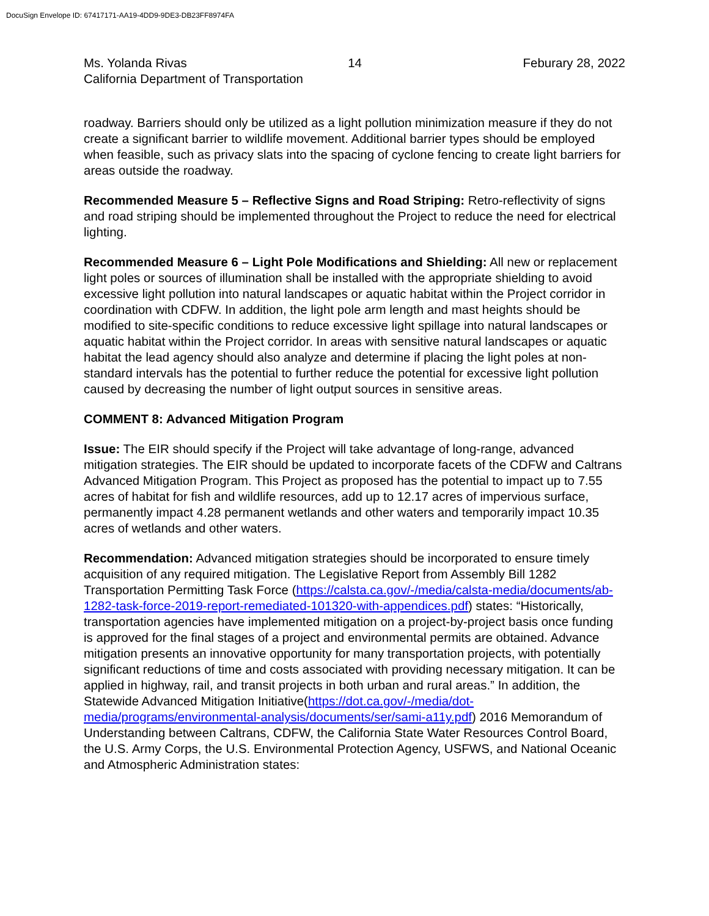DocuSign Envelope ID: 67417171-AA19-4DD9-9DE3-DB23FF8974FA
Ms. Yolanda Rivas 14 Feburary 28, 2022
California Department of Transportation
roadway. Barriers should only be utilized as a light pollution minimization measure if they do not create a significant barrier to wildlife movement. Additional barrier types should be employed when feasible, such as privacy slats into the spacing of cyclone fencing to create light barriers for areas outside the roadway.
Recommended Measure 5 – Reflective Signs and Road Striping: Retro-reflectivity of signs and road striping should be implemented throughout the Project to reduce the need for electrical lighting.
Recommended Measure 6 – Light Pole Modifications and Shielding: All new or replacement light poles or sources of illumination shall be installed with the appropriate shielding to avoid excessive light pollution into natural landscapes or aquatic habitat within the Project corridor in coordination with CDFW. In addition, the light pole arm length and mast heights should be modified to site-specific conditions to reduce excessive light spillage into natural landscapes or aquatic habitat within the Project corridor. In areas with sensitive natural landscapes or aquatic habitat the lead agency should also analyze and determine if placing the light poles at non-standard intervals has the potential to further reduce the potential for excessive light pollution caused by decreasing the number of light output sources in sensitive areas.
COMMENT 8: Advanced Mitigation Program
Issue: The EIR should specify if the Project will take advantage of long-range, advanced mitigation strategies. The EIR should be updated to incorporate facets of the CDFW and Caltrans Advanced Mitigation Program. This Project as proposed has the potential to impact up to 7.55 acres of habitat for fish and wildlife resources, add up to 12.17 acres of impervious surface, permanently impact 4.28 permanent wetlands and other waters and temporarily impact 10.35 acres of wetlands and other waters.
Recommendation: Advanced mitigation strategies should be incorporated to ensure timely acquisition of any required mitigation. The Legislative Report from Assembly Bill 1282 Transportation Permitting Task Force (https://calsta.ca.gov/-/media/calsta-media/documents/ab-1282-task-force-2019-report-remediated-101320-with-appendices.pdf) states: “Historically, transportation agencies have implemented mitigation on a project-by-project basis once funding is approved for the final stages of a project and environmental permits are obtained. Advance mitigation presents an innovative opportunity for many transportation projects, with potentially significant reductions of time and costs associated with providing necessary mitigation. It can be applied in highway, rail, and transit projects in both urban and rural areas.” In addition, the Statewide Advanced Mitigation Initiative(https://dot.ca.gov/-/media/dot-media/programs/environmental-analysis/documents/ser/sami-a11y.pdf) 2016 Memorandum of Understanding between Caltrans, CDFW, the California State Water Resources Control Board, the U.S. Army Corps, the U.S. Environmental Protection Agency, USFWS, and National Oceanic and Atmospheric Administration states: